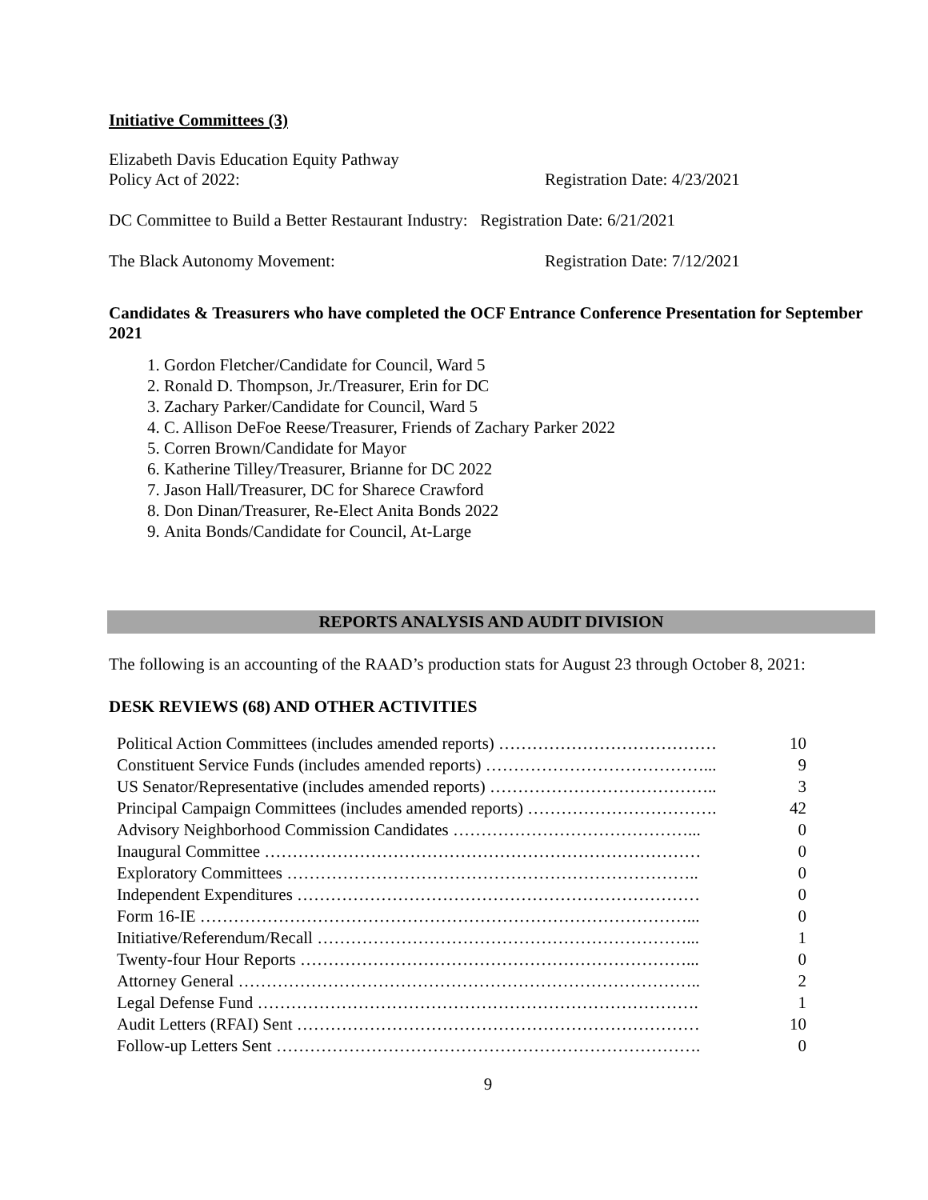Initiative Committees (3)
Elizabeth Davis Education Equity Pathway
Policy Act of 2022: Registration Date: 4/23/2021
DC Committee to Build a Better Restaurant Industry: Registration Date: 6/21/2021
The Black Autonomy Movement: Registration Date: 7/12/2021
Candidates & Treasurers who have completed the OCF Entrance Conference Presentation for September 2021
1. Gordon Fletcher/Candidate for Council, Ward 5
2. Ronald D. Thompson, Jr./Treasurer, Erin for DC
3. Zachary Parker/Candidate for Council, Ward 5
4. C. Allison DeFoe Reese/Treasurer, Friends of Zachary Parker 2022
5. Corren Brown/Candidate for Mayor
6. Katherine Tilley/Treasurer, Brianne for DC 2022
7. Jason Hall/Treasurer, DC for Sharece Crawford
8. Don Dinan/Treasurer, Re-Elect Anita Bonds 2022
9. Anita Bonds/Candidate for Council, At-Large
REPORTS ANALYSIS AND AUDIT DIVISION
The following is an accounting of the RAAD’s production stats for August 23 through October 8, 2021:
DESK REVIEWS (68) AND OTHER ACTIVITIES
| Political Action Committees (includes amended reports) ………………………………… | 10 |
| Constituent Service Funds (includes amended reports) …………………………………... | 9 |
| US Senator/Representative (includes amended reports) ………………………………….. | 3 |
| Principal Campaign Committees (includes amended reports) ……………………………. | 42 |
| Advisory Neighborhood Commission Candidates ……………………………………... | 0 |
| Inaugural Committee …………………………………………………………………… | 0 |
| Exploratory Committees ……………………………………………………………….. | 0 |
| Independent Expenditures ……………………………………………………………… | 0 |
| Form 16-IE ……………………………………………………………………………... | 0 |
| Initiative/Referendum/Recall …………………………………………………………... | 1 |
| Twenty-four Hour Reports ……………………………………………………………... | 0 |
| Attorney General ……………………………………………………………………….. | 2 |
| Legal Defense Fund ……………………………………………………………………. | 1 |
| Audit Letters (RFAI) Sent ……………………………………………………………… | 10 |
| Follow-up Letters Sent …………………………………………………………………. | 0 |
9